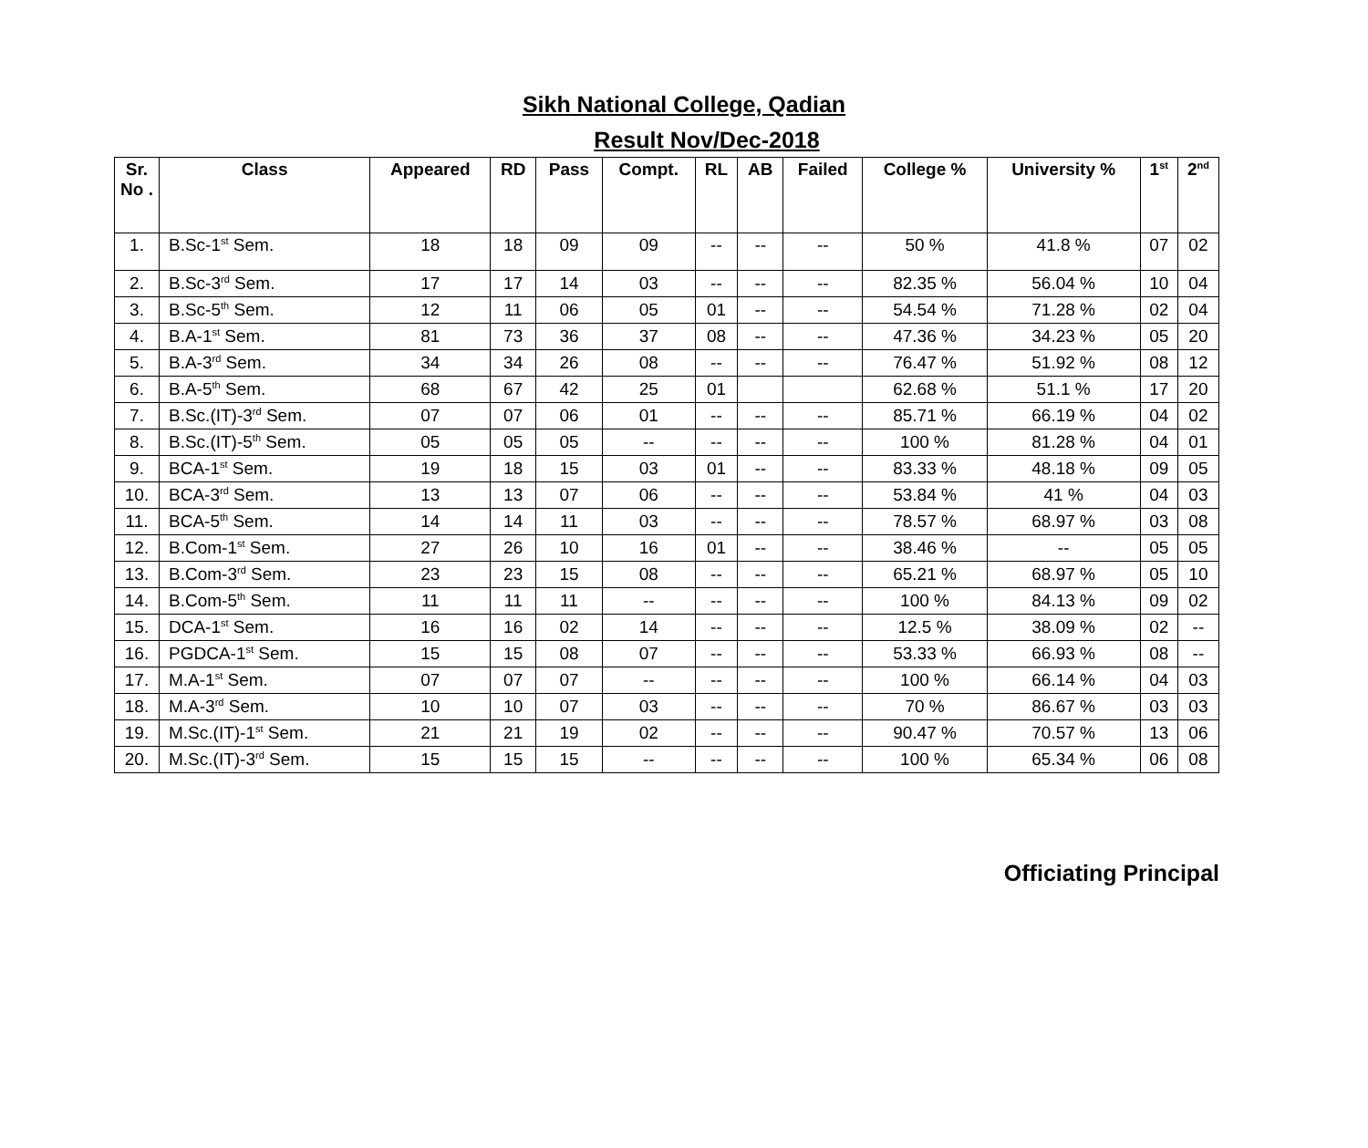Sikh National College, Qadian
Result Nov/Dec-2018
| Sr. No . | Class | Appeared | RD | Pass | Compt. | RL | AB | Failed | College % | University % | 1<sup>st</sup> | 2<sup>nd</sup> |
| --- | --- | --- | --- | --- | --- | --- | --- | --- | --- | --- | --- | --- |
| 1. | B.Sc-1<sup>st</sup> Sem. | 18 | 18 | 09 | 09 | -- | -- | -- | 50 % | 41.8 % | 07 | 02 |
| 2. | B.Sc-3<sup>rd</sup> Sem. | 17 | 17 | 14 | 03 | -- | -- | -- | 82.35 % | 56.04 % | 10 | 04 |
| 3. | B.Sc-5<sup>th</sup> Sem. | 12 | 11 | 06 | 05 | 01 | -- | -- | 54.54 % | 71.28 % | 02 | 04 |
| 4. | B.A-1<sup>st</sup> Sem. | 81 | 73 | 36 | 37 | 08 | -- | -- | 47.36 % | 34.23 % | 05 | 20 |
| 5. | B.A-3<sup>rd</sup> Sem. | 34 | 34 | 26 | 08 | -- | -- | -- | 76.47 % | 51.92 % | 08 | 12 |
| 6. | B.A-5<sup>th</sup> Sem. | 68 | 67 | 42 | 25 | 01 | | | 62.68 % | 51.1 % | 17 | 20 |
| 7. | B.Sc.(IT)-3<sup>rd</sup> Sem. | 07 | 07 | 06 | 01 | -- | -- | -- | 85.71 % | 66.19 % | 04 | 02 |
| 8. | B.Sc.(IT)-5<sup>th</sup> Sem. | 05 | 05 | 05 | -- | -- | -- | -- | 100 % | 81.28 % | 04 | 01 |
| 9. | BCA-1<sup>st</sup> Sem. | 19 | 18 | 15 | 03 | 01 | -- | -- | 83.33 % | 48.18 % | 09 | 05 |
| 10. | BCA-3<sup>rd</sup> Sem. | 13 | 13 | 07 | 06 | -- | -- | -- | 53.84 % | 41 % | 04 | 03 |
| 11. | BCA-5<sup>th</sup> Sem. | 14 | 14 | 11 | 03 | -- | -- | -- | 78.57 % | 68.97 % | 03 | 08 |
| 12. | B.Com-1<sup>st</sup> Sem. | 27 | 26 | 10 | 16 | 01 | -- | -- | 38.46 % | -- | 05 | 05 |
| 13. | B.Com-3<sup>rd</sup> Sem. | 23 | 23 | 15 | 08 | -- | -- | -- | 65.21 % | 68.97 % | 05 | 10 |
| 14. | B.Com-5<sup>th</sup> Sem. | 11 | 11 | 11 | -- | -- | -- | -- | 100 % | 84.13 % | 09 | 02 |
| 15. | DCA-1<sup>st</sup> Sem. | 16 | 16 | 02 | 14 | -- | -- | -- | 12.5 % | 38.09 % | 02 | -- |
| 16. | PGDCA-1<sup>st</sup> Sem. | 15 | 15 | 08 | 07 | -- | -- | -- | 53.33 % | 66.93 % | 08 | -- |
| 17. | M.A-1<sup>st</sup> Sem. | 07 | 07 | 07 | -- | -- | -- | -- | 100 % | 66.14 % | 04 | 03 |
| 18. | M.A-3<sup>rd</sup> Sem. | 10 | 10 | 07 | 03 | -- | -- | -- | 70 % | 86.67 % | 03 | 03 |
| 19. | M.Sc.(IT)-1<sup>st</sup> Sem. | 21 | 21 | 19 | 02 | -- | -- | -- | 90.47 % | 70.57 % | 13 | 06 |
| 20. | M.Sc.(IT)-3<sup>rd</sup> Sem. | 15 | 15 | 15 | -- | -- | -- | -- | 100 % | 65.34 % | 06 | 08 |
Officiating Principal